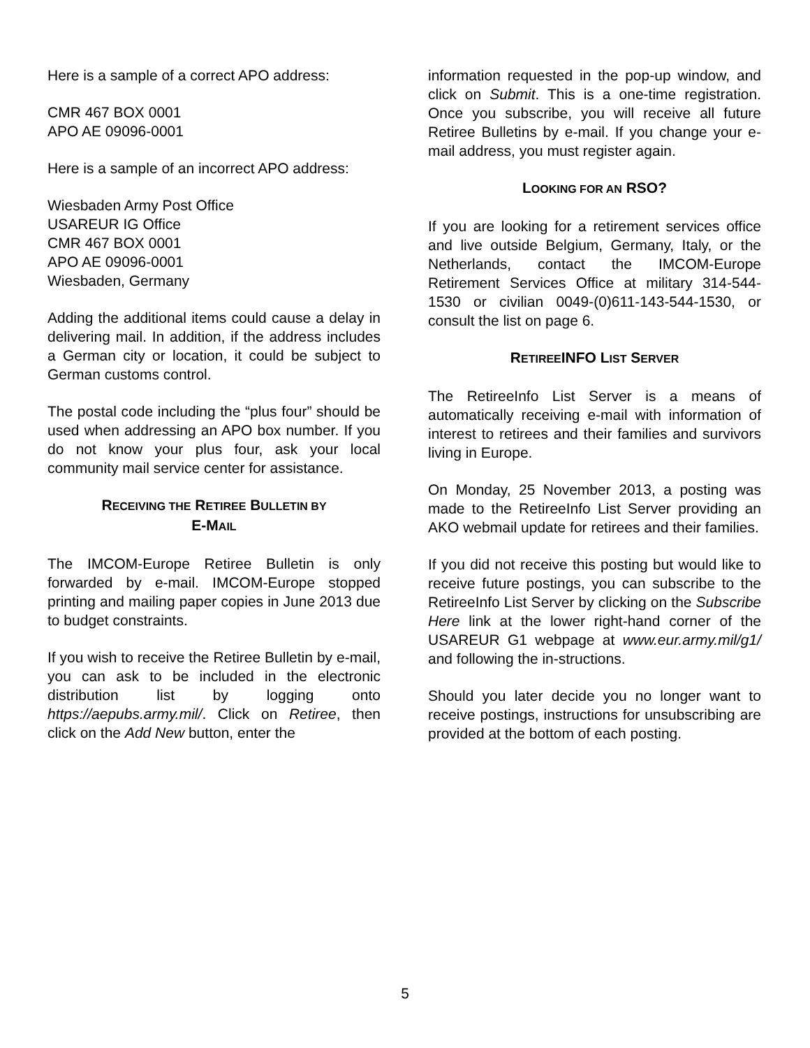Here is a sample of a correct APO address:
CMR 467 BOX 0001
APO AE 09096-0001
Here is a sample of an incorrect APO address:
Wiesbaden Army Post Office
USAREUR IG Office
CMR 467 BOX 0001
APO AE 09096-0001
Wiesbaden, Germany
Adding the additional items could cause a delay in delivering mail. In addition, if the address includes a German city or location, it could be subject to German customs control.
The postal code including the “plus four” should be used when addressing an APO box number. If you do not know your plus four, ask your local community mail service center for assistance.
RECEIVING THE RETIREE BULLETIN BY
E-MAIL
The IMCOM-Europe Retiree Bulletin is only forwarded by e-mail. IMCOM-Europe stopped printing and mailing paper copies in June 2013 due to budget constraints.
If you wish to receive the Retiree Bulletin by e-mail, you can ask to be included in the electronic distribution list by logging onto https://aepubs.army.mil/. Click on Retiree, then click on the Add New button, enter the
information requested in the pop-up window, and click on Submit. This is a one-time registration. Once you subscribe, you will receive all future Retiree Bulletins by e-mail. If you change your e-mail address, you must register again.
LOOKING FOR AN RSO?
If you are looking for a retirement services office and live outside Belgium, Germany, Italy, or the Netherlands, contact the IMCOM-Europe Retirement Services Office at military 314-544-1530 or civilian 0049-(0)611-143-544-1530, or consult the list on page 6.
RETIREEINFO LIST SERVER
The RetireeInfo List Server is a means of automatically receiving e-mail with information of interest to retirees and their families and survivors living in Europe.
On Monday, 25 November 2013, a posting was made to the RetireeInfo List Server providing an AKO webmail update for retirees and their families.
If you did not receive this posting but would like to receive future postings, you can subscribe to the RetireeInfo List Server by clicking on the Subscribe Here link at the lower right-hand corner of the USAREUR G1 webpage at www.eur.army.mil/g1/ and following the in-structions.
Should you later decide you no longer want to receive postings, instructions for unsubscribing are provided at the bottom of each posting.
5